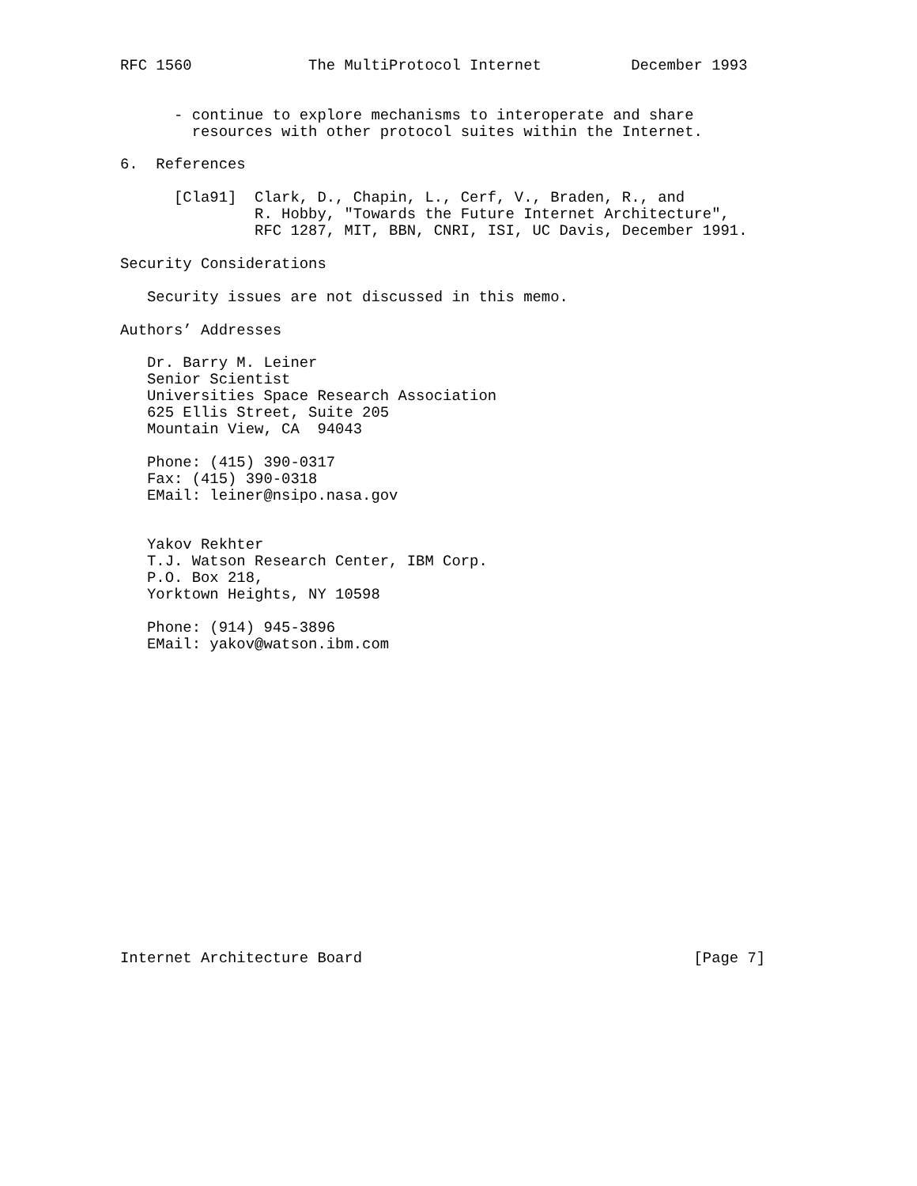RFC 1560             The MultiProtocol Internet          December 1993


      - continue to explore mechanisms to interoperate and share
        resources with other protocol suites within the Internet.

6.  References

      [Cla91]  Clark, D., Chapin, L., Cerf, V., Braden, R., and
               R. Hobby, "Towards the Future Internet Architecture",
               RFC 1287, MIT, BBN, CNRI, ISI, UC Davis, December 1991.

Security Considerations

   Security issues are not discussed in this memo.

Authors’ Addresses

   Dr. Barry M. Leiner
   Senior Scientist
   Universities Space Research Association
   625 Ellis Street, Suite 205
   Mountain View, CA  94043

   Phone: (415) 390-0317
   Fax: (415) 390-0318
   EMail: leiner@nsipo.nasa.gov


   Yakov Rekhter
   T.J. Watson Research Center, IBM Corp.
   P.O. Box 218,
   Yorktown Heights, NY 10598

   Phone: (914) 945-3896
   EMail: yakov@watson.ibm.com


















Internet Architecture Board                                     [Page 7]